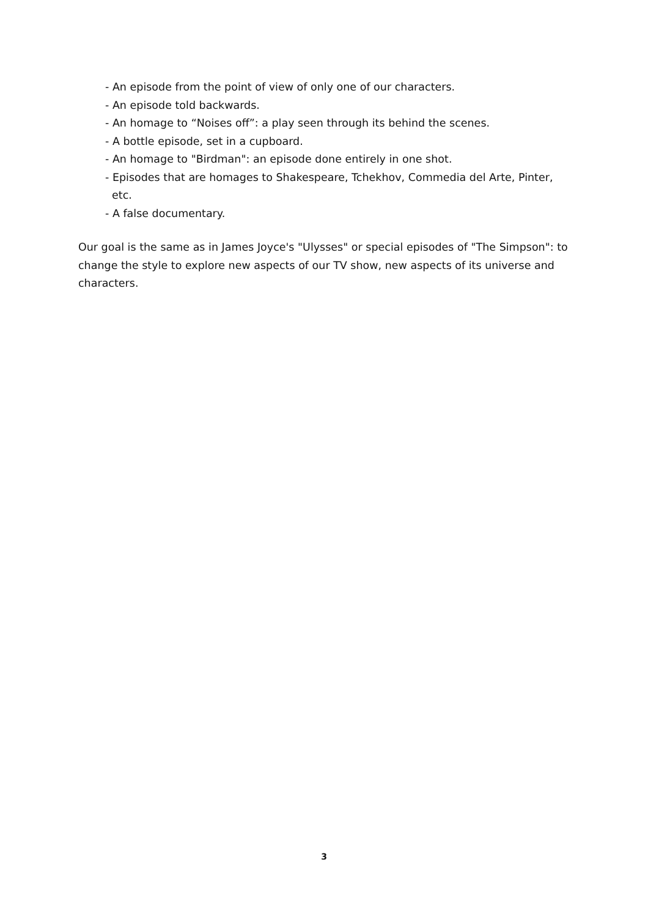- An episode from the point of view of only one of our characters.
- An episode told backwards.
- An homage to “Noises off”: a play seen through its behind the scenes.
- A bottle episode, set in a cupboard.
- An homage to "Birdman": an episode done entirely in one shot.
- Episodes that are homages to Shakespeare, Tchekhov, Commedia del Arte, Pinter, etc.
- A false documentary.
Our goal is the same as in James Joyce's "Ulysses" or special episodes of "The Simpson": to change the style to explore new aspects of our TV show, new aspects of its universe and characters.
3